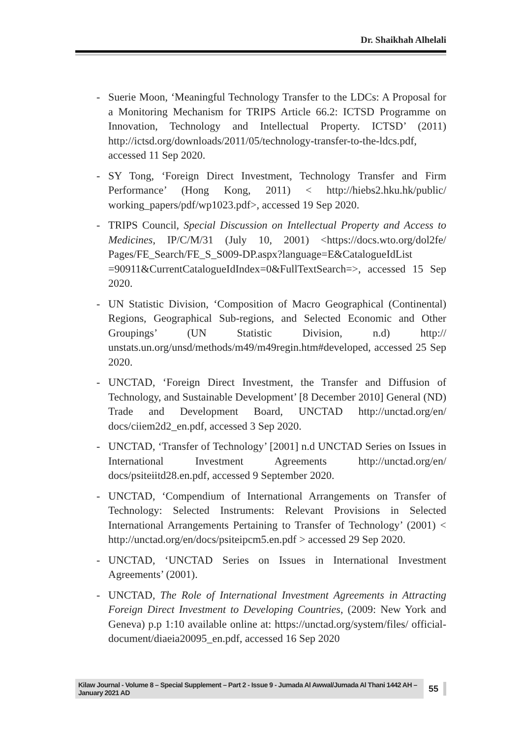Dr. Shaikhah Alhelali
- Suerie Moon, ‘Meaningful Technology Transfer to the LDCs: A Proposal for a Monitoring Mechanism for TRIPS Article 66.2: ICTSD Programme on Innovation, Technology and Intellectual Property. ICTSD’ (2011) http://ictsd.org/downloads/2011/05/technology-transfer-to-the-ldcs.pdf, accessed 11 Sep 2020.
- SY Tong, ‘Foreign Direct Investment, Technology Transfer and Firm Performance’ (Hong Kong, 2011) < http://hiebs2.hku.hk/public/ working_papers/pdf/wp1023.pdf>, accessed 19 Sep 2020.
- TRIPS Council, Special Discussion on Intellectual Property and Access to Medicines, IP/C/M/31 (July 10, 2001) <https://docs.wto.org/dol2fe/ Pages/FE_Search/FE_S_S009-DP.aspx?language=E&CatalogueIdList =90911&CurrentCatalogueIdIndex=0&FullTextSearch=>, accessed 15 Sep 2020.
- UN Statistic Division, ‘Composition of Macro Geographical (Continental) Regions, Geographical Sub-regions, and Selected Economic and Other Groupings’ (UN Statistic Division, n.d) http:// unstats.un.org/unsd/methods/m49/m49regin.htm#developed, accessed 25 Sep 2020.
- UNCTAD, ‘Foreign Direct Investment, the Transfer and Diffusion of Technology, and Sustainable Development’ [8 December 2010] General (ND) Trade and Development Board, UNCTAD http://unctad.org/en/ docs/ciiem2d2_en.pdf, accessed 3 Sep 2020.
- UNCTAD, ‘Transfer of Technology’ [2001] n.d UNCTAD Series on Issues in International Investment Agreements http://unctad.org/en/ docs/psiteiitd28.en.pdf, accessed 9 September 2020.
- UNCTAD, ‘Compendium of International Arrangements on Transfer of Technology: Selected Instruments: Relevant Provisions in Selected International Arrangements Pertaining to Transfer of Technology’ (2001) < http://unctad.org/en/docs/psiteipcm5.en.pdf > accessed 29 Sep 2020.
- UNCTAD, ‘UNCTAD Series on Issues in International Investment Agreements’ (2001).
- UNCTAD, The Role of International Investment Agreements in Attracting Foreign Direct Investment to Developing Countries, (2009: New York and Geneva) p.p 1:10 available online at: https://unctad.org/system/files/ official-document/diaeia20095_en.pdf, accessed 16 Sep 2020
Kilaw Journal - Volume 8 – Special Supplement – Part 2 - Issue 9 - Jumada Al Awwal/Jumada Al Thani 1442 AH – January 2021 AD 55